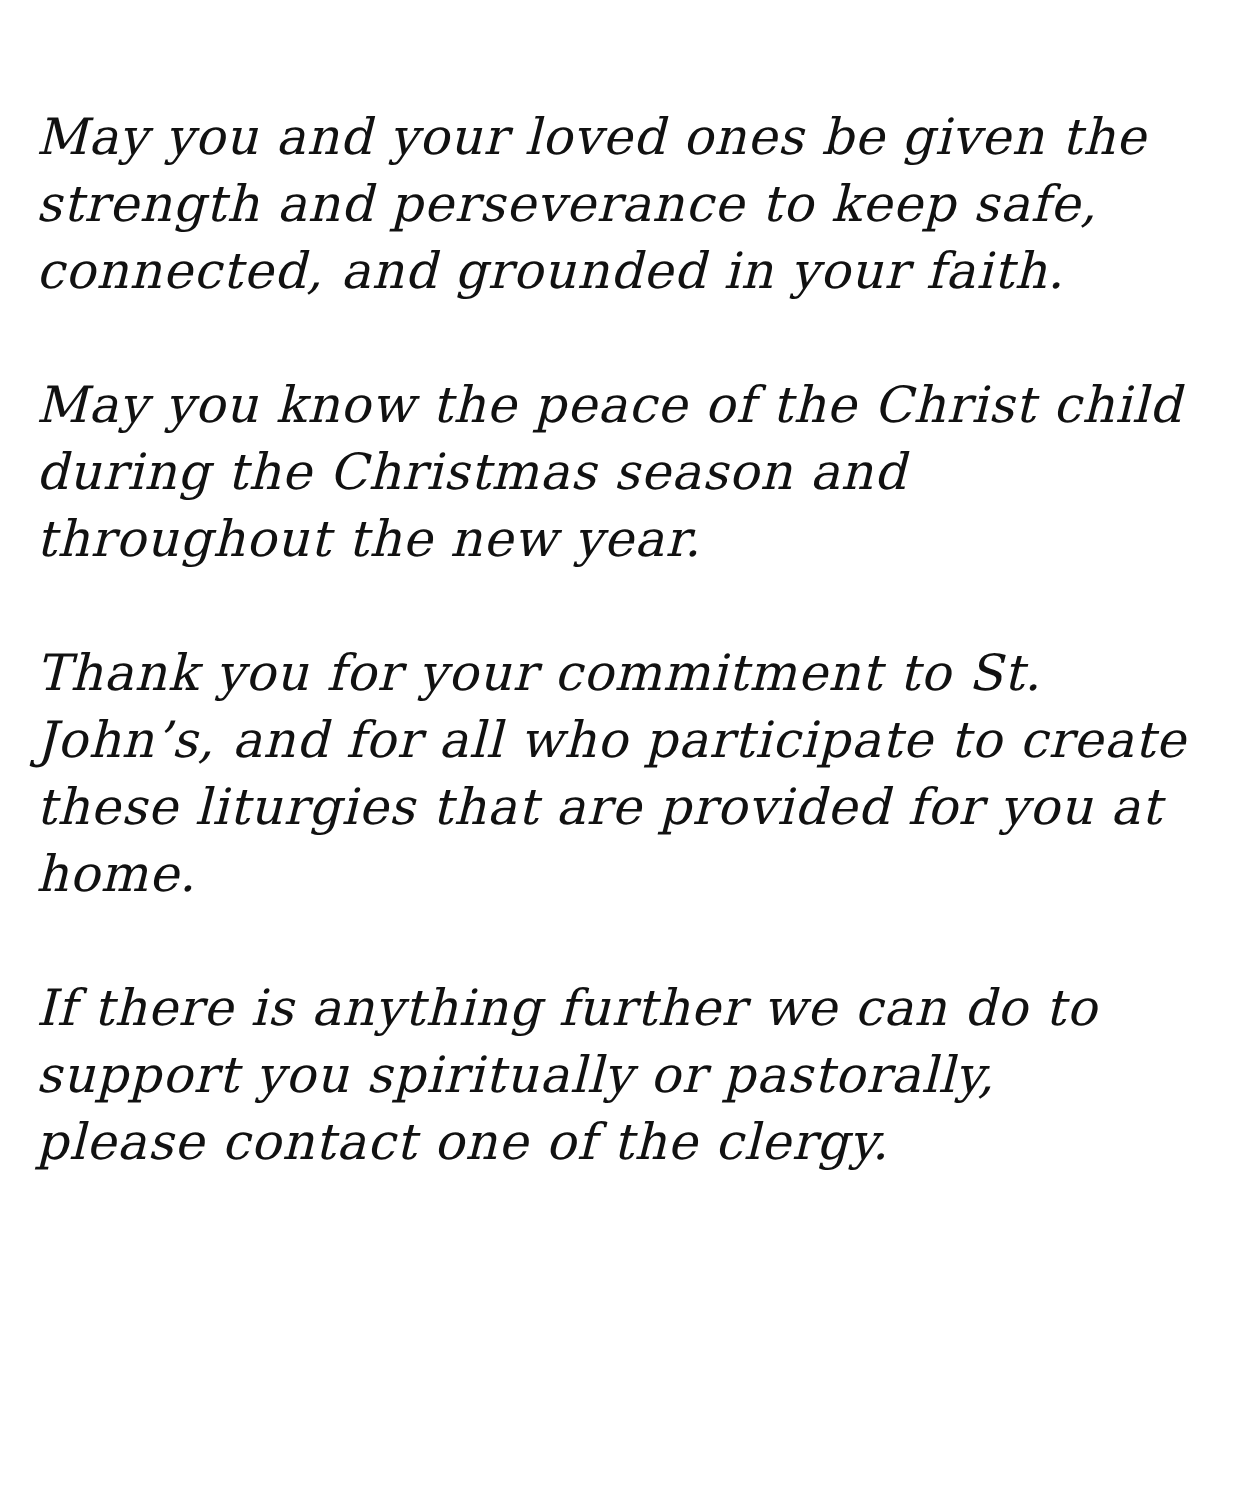May you and your loved ones be given the
strength and perseverance to keep safe,
connected, and grounded in your faith.
May you know the peace of the Christ child
during the Christmas season and
throughout the new year.
Thank you for your commitment to St.
John’s, and for all who participate to create
these liturgies that are provided for you at
home.
If there is anything further we can do to
support you spiritually or pastorally,
please contact one of the clergy.